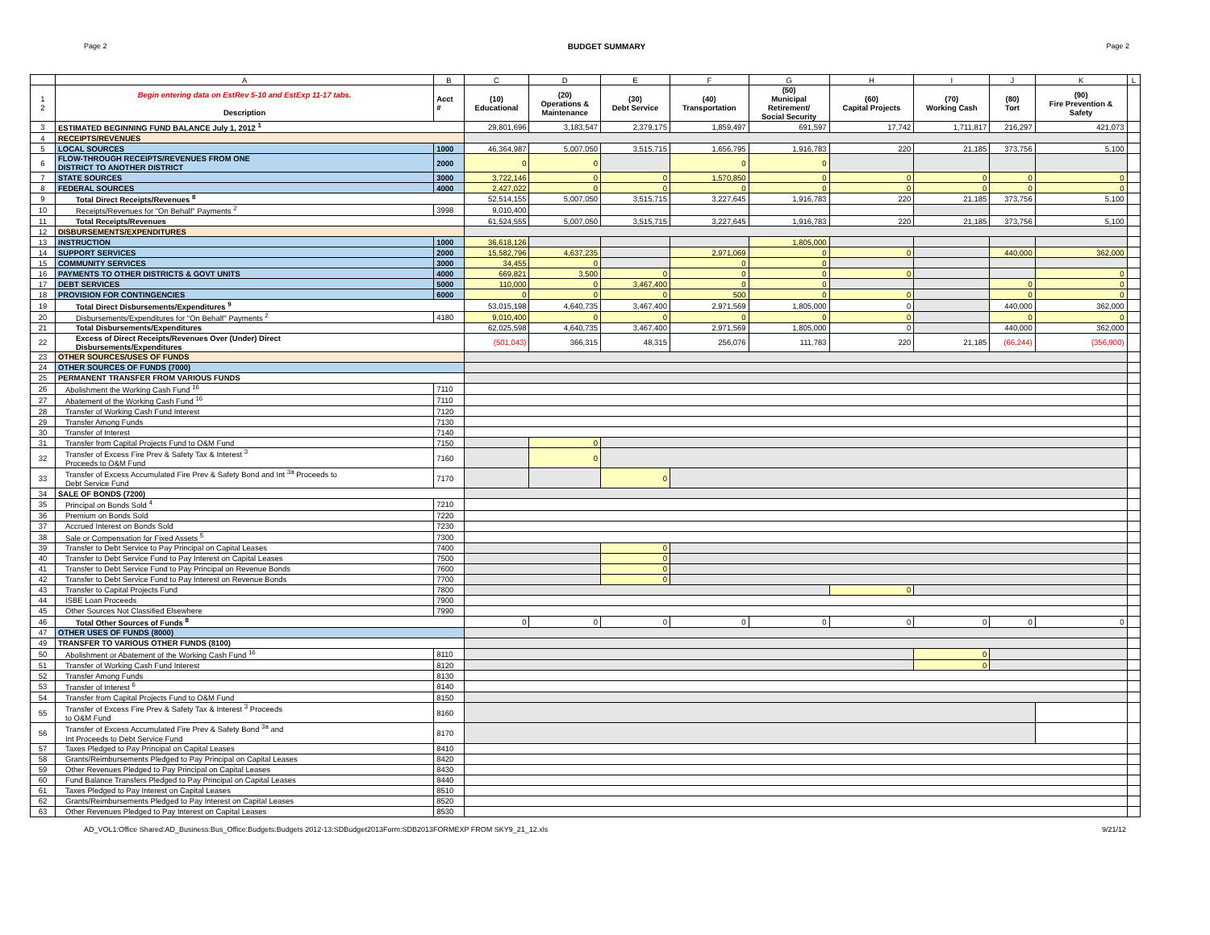Page 2 BUDGET SUMMARY Page 2
| | A | B | C | D | E | F | G | H | I | J | K | L |
| --- | --- | --- | --- | --- | --- | --- | --- | --- | --- | --- | --- | --- |
| 1 2 | Begin entering data on EstRev 5-10 and EstExp 11-17 tabs. Description | Acct # | (10) Educational | (20) Operations & Maintenance | (30) Debt Service | (40) Transportation | (50) Municipal Retirement/ Social Security | (60) Capital Projects | (70) Working Cash | (80) Tort | (90) Fire Prevention & Safety | |
| 3 | ESTIMATED BEGINNING FUND BALANCE July 1, 2012 <sup>1</sup> | | 29,801,696 | 3,183,547 | 2,379,175 | 1,859,497 | 691,597 | 17,742 | 1,711,817 | 216,297 | 421,073 | |
| 4 | RECEIPTS/REVENUES | | | | | | | | | | | |
| 5 | LOCAL SOURCES | 1000 | 46,364,987 | 5,007,050 | 3,515,715 | 1,656,795 | 1,916,783 | 220 | 21,185 | 373,756 | 5,100 | |
| 6 | FLOW-THROUGH RECEIPTS/REVENUES FROM ONE DISTRICT TO ANOTHER DISTRICT | 2000 | 0 | 0 | | 0 | 0 | | | | | |
| 7 | STATE SOURCES | 3000 | 3,722,146 | 0 | 0 | 1,570,850 | 0 | 0 | 0 | 0 | 0 | |
| 8 | FEDERAL SOURCES | 4000 | 2,427,022 | 0 | 0 | 0 | 0 | 0 | 0 | 0 | 0 | |
| 9 | Total Direct Receipts/Revenues <sup>8</sup> | | 52,514,155 | 5,007,050 | 3,515,715 | 3,227,645 | 1,916,783 | 220 | 21,185 | 373,756 | 5,100 | |
| 10 | Receipts/Revenues for "On Behalf" Payments <sup>2</sup> | 3998 | 9,010,400 | | | | | | | | | |
| 11 | Total Receipts/Revenues | | 61,524,555 | 5,007,050 | 3,515,715 | 3,227,645 | 1,916,783 | 220 | 21,185 | 373,756 | 5,100 | |
| 12 | DISBURSEMENTS/EXPENDITURES | | | | | | | | | | | |
| 13 | INSTRUCTION | 1000 | 36,618,126 | | | | 1,805,000 | | | | | |
| 14 | SUPPORT SERVICES | 2000 | 15,582,796 | 4,637,235 | | 2,971,069 | 0 | 0 | | 440,000 | 362,000 | |
| 15 | COMMUNITY SERVICES | 3000 | 34,455 | 0 | | 0 | 0 | | | | | |
| 16 | PAYMENTS TO OTHER DISTRICTS & GOVT UNITS | 4000 | 669,821 | 3,500 | 0 | 0 | 0 | 0 | | | 0 | |
| 17 | DEBT SERVICES | 5000 | 110,000 | 0 | 3,467,400 | 0 | 0 | | | 0 | 0 | |
| 18 | PROVISION FOR CONTINGENCIES | 6000 | 0 | 0 | 0 | 500 | 0 | 0 | | 0 | 0 | |
| 19 | Total Direct Disbursements/Expenditures <sup>9</sup> | | 53,015,198 | 4,640,735 | 3,467,400 | 2,971,569 | 1,805,000 | 0 | | 440,000 | 362,000 | |
| 20 | Disbursements/Expenditures for "On Behalf" Payments <sup>2</sup> | 4180 | 9,010,400 | 0 | 0 | 0 | 0 | 0 | | 0 | 0 | |
| 21 | Total Disbursements/Expenditures | | 62,025,598 | 4,640,735 | 3,467,400 | 2,971,569 | 1,805,000 | 0 | | 440,000 | 362,000 | |
| 22 | Excess of Direct Receipts/Revenues Over (Under) Direct Disbursements/Expenditures | | (501,043) | 366,315 | 48,315 | 256,076 | 111,783 | 220 | 21,185 | (66,244) | (356,900) | |
| 23 | OTHER SOURCES/USES OF FUNDS | | | | | | | | | | | |
| 24 | OTHER SOURCES OF FUNDS (7000) | | | | | | | | | | | |
| 25 | PERMANENT TRANSFER FROM VARIOUS FUNDS | | | | | | | | | | | |
| 26 | Abolishment the Working Cash Fund <sup>16</sup> | 7110 | | | | | | | | | | |
| 27 | Abatement of the Working Cash Fund <sup>16</sup> | 7110 | | | | | | | | | | |
| 28 | Transfer of Working Cash Fund Interest | 7120 | | | | | | | | | | |
| 29 | Transfer Among Funds | 7130 | | | | | | | | | | |
| 30 | Transfer of Interest | 7140 | | | | | | | | | | |
| 31 | Transfer from Capital Projects Fund to O&M Fund | 7150 | | 0 | | | | | | | | |
| 32 | Transfer of Excess Fire Prev & Safety Tax & Interest <sup>3</sup> Proceeds to O&M Fund | 7160 | | 0 | | | | | | | | |
| 33 | Transfer of Excess Accumulated Fire Prev & Safety Bond and Int <sup>3a</sup> Proceeds to Debt Service Fund | 7170 | | | 0 | | | | | | | |
| 34 | SALE OF BONDS (7200) | | | | | | | | | | | |
| 35 | Principal on Bonds Sold <sup>4</sup> | 7210 | | | | | | | | | | |
| 36 | Premium on Bonds Sold | 7220 | | | | | | | | | | |
| 37 | Accrued Interest on Bonds Sold | 7230 | | | | | | | | | | |
| 38 | Sale or Compensation for Fixed Assets <sup>5</sup> | 7300 | | | | | | | | | | |
| 39 | Transfer to Debt Service to Pay Principal on Capital Leases | 7400 | | | 0 | | | | | | | |
| 40 | Transfer to Debt Service Fund to Pay Interest on Capital Leases | 7500 | | | 0 | | | | | | | |
| 41 | Transfer to Debt Service Fund to Pay Principal on Revenue Bonds | 7600 | | | 0 | | | | | | | |
| 42 | Transfer to Debt Service Fund to Pay Interest on Revenue Bonds | 7700 | | | 0 | | | | | | | |
| 43 | Transfer to Capital Projects Fund | 7800 | | | | | | 0 | | | | |
| 44 | ISBE Loan Proceeds | 7900 | | | | | | | | | | |
| 45 | Other Sources Not Classified Elsewhere | 7990 | | | | | | | | | | |
| 46 | Total Other Sources of Funds <sup>8</sup> | | 0 | 0 | 0 | 0 | 0 | 0 | 0 | 0 | 0 | |
| 47 | OTHER USES OF FUNDS (8000) | | | | | | | | | | | |
| 49 | TRANSFER TO VARIOUS OTHER FUNDS (8100) | | | | | | | | | | | |
| 50 | Abolishment or Abatement of the Working Cash Fund <sup>16</sup> | 8110 | | | | | | | 0 | | | |
| 51 | Transfer of Working Cash Fund Interest | 8120 | | | | | | | 0 | | | |
| 52 | Transfer Among Funds | 8130 | | | | | | | | | | |
| 53 | Transfer of Interest <sup>6</sup> | 8140 | | | | | | | | | | |
| 54 | Transfer from Capital Projects Fund to O&M Fund | 8150 | | | | | | | | | | |
| 55 | Transfer of Excess Fire Prev & Safety Tax & Interest <sup>3</sup> Proceeds to O&M Fund | 8160 | | | | | | | | | | |
| 56 | Transfer of Excess Accumulated Fire Prev & Safety Bond <sup>3a</sup> and Int Proceeds to Debt Service Fund | 8170 | | | | | | | | | | |
| 57 | Taxes Pledged to Pay Principal on Capital Leases | 8410 | | | | | | | | | | |
| 58 | Grants/Reimbursements Pledged to Pay Principal on Capital Leases | 8420 | | | | | | | | | | |
| 59 | Other Revenues Pledged to Pay Principal on Capital Leases | 8430 | | | | | | | | | | |
| 60 | Fund Balance Transfers Pledged to Pay Principal on Capital Leases | 8440 | | | | | | | | | | |
| 61 | Taxes Pledged to Pay Interest on Capital Leases | 8510 | | | | | | | | | | |
| 62 | Grants/Reimbursements Pledged to Pay Interest on Capital Leases | 8520 | | | | | | | | | | |
| 63 | Other Revenues Pledged to Pay Interest on Capital Leases | 8530 | | | | | | | | | | |
AD_VOL1:Office Shared:AD_Business:Bus_Office:Budgets:Budgets 2012-13:SDBudget2013Form:SDB2013FORMEXP FROM SKY9_21_12.xls 9/21/12